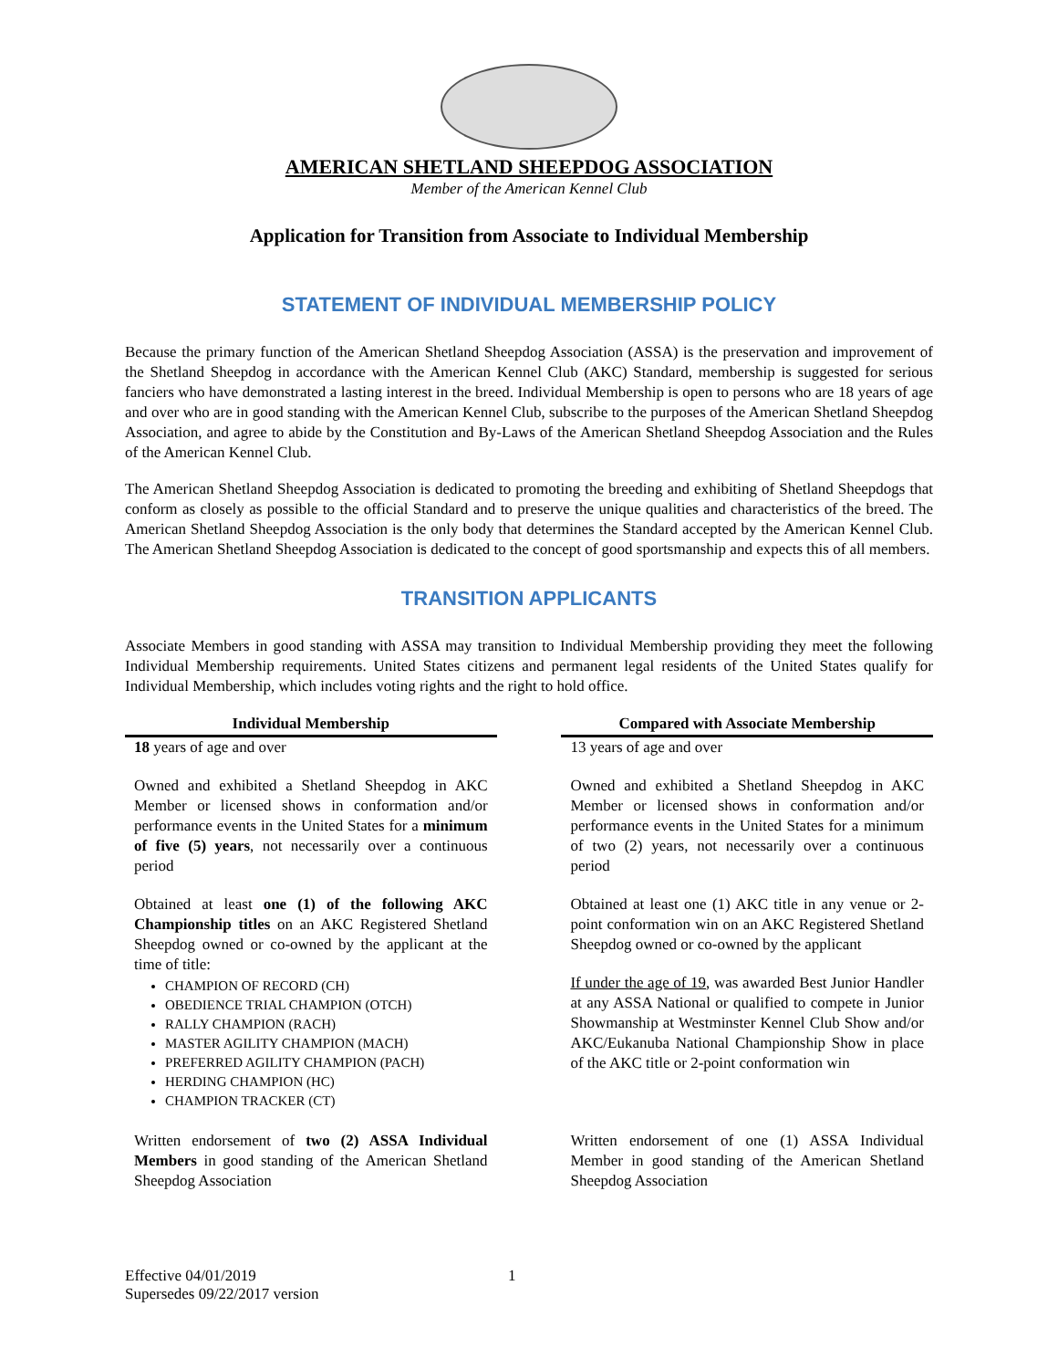AMERICAN SHETLAND SHEEPDOG ASSOCIATION
Member of the American Kennel Club
Application for Transition from Associate to Individual Membership
STATEMENT OF INDIVIDUAL MEMBERSHIP POLICY
Because the primary function of the American Shetland Sheepdog Association (ASSA) is the preservation and improvement of the Shetland Sheepdog in accordance with the American Kennel Club (AKC) Standard, membership is suggested for serious fanciers who have demonstrated a lasting interest in the breed. Individual Membership is open to persons who are 18 years of age and over who are in good standing with the American Kennel Club, subscribe to the purposes of the American Shetland Sheepdog Association, and agree to abide by the Constitution and By-Laws of the American Shetland Sheepdog Association and the Rules of the American Kennel Club.
The American Shetland Sheepdog Association is dedicated to promoting the breeding and exhibiting of Shetland Sheepdogs that conform as closely as possible to the official Standard and to preserve the unique qualities and characteristics of the breed. The American Shetland Sheepdog Association is the only body that determines the Standard accepted by the American Kennel Club. The American Shetland Sheepdog Association is dedicated to the concept of good sportsmanship and expects this of all members.
TRANSITION APPLICANTS
Associate Members in good standing with ASSA may transition to Individual Membership providing they meet the following Individual Membership requirements. United States citizens and permanent legal residents of the United States qualify for Individual Membership, which includes voting rights and the right to hold office.
| Individual Membership | | Compared with Associate Membership |
| --- | --- | --- |
| 18 years of age and over | | 13 years of age and over |
| Owned and exhibited a Shetland Sheepdog in AKC Member or licensed shows in conformation and/or performance events in the United States for a minimum of five (5) years , not necessarily over a continuous period | | Owned and exhibited a Shetland Sheepdog in AKC Member or licensed shows in conformation and/or performance events in the United States for a minimum of two (2) years, not necessarily over a continuous period |
| Obtained at least one (1) of the following AKC Championship titles on an AKC Registered Shetland Sheepdog owned or co-owned by the applicant at the time of title: CHAMPION OF RECORD (CH) OBEDIENCE TRIAL CHAMPION (OTCH) RALLY CHAMPION (RACH) MASTER AGILITY CHAMPION (MACH) PREFERRED AGILITY CHAMPION (PACH) HERDING CHAMPION (HC) CHAMPION TRACKER (CT) | | Obtained at least one (1) AKC title in any venue or 2-point conformation win on an AKC Registered Shetland Sheepdog owned or co-owned by the applicant If under the age of 19 , was awarded Best Junior Handler at any ASSA National or qualified to compete in Junior Showmanship at Westminster Kennel Club Show and/or AKC/Eukanuba National Championship Show in place of the AKC title or 2-point conformation win |
| Written endorsement of two (2) ASSA Individual Members in good standing of the American Shetland Sheepdog Association | | Written endorsement of one (1) ASSA Individual Member in good standing of the American Shetland Sheepdog Association |
Effective 04/01/2019
Supersedes 09/22/2017 version
1